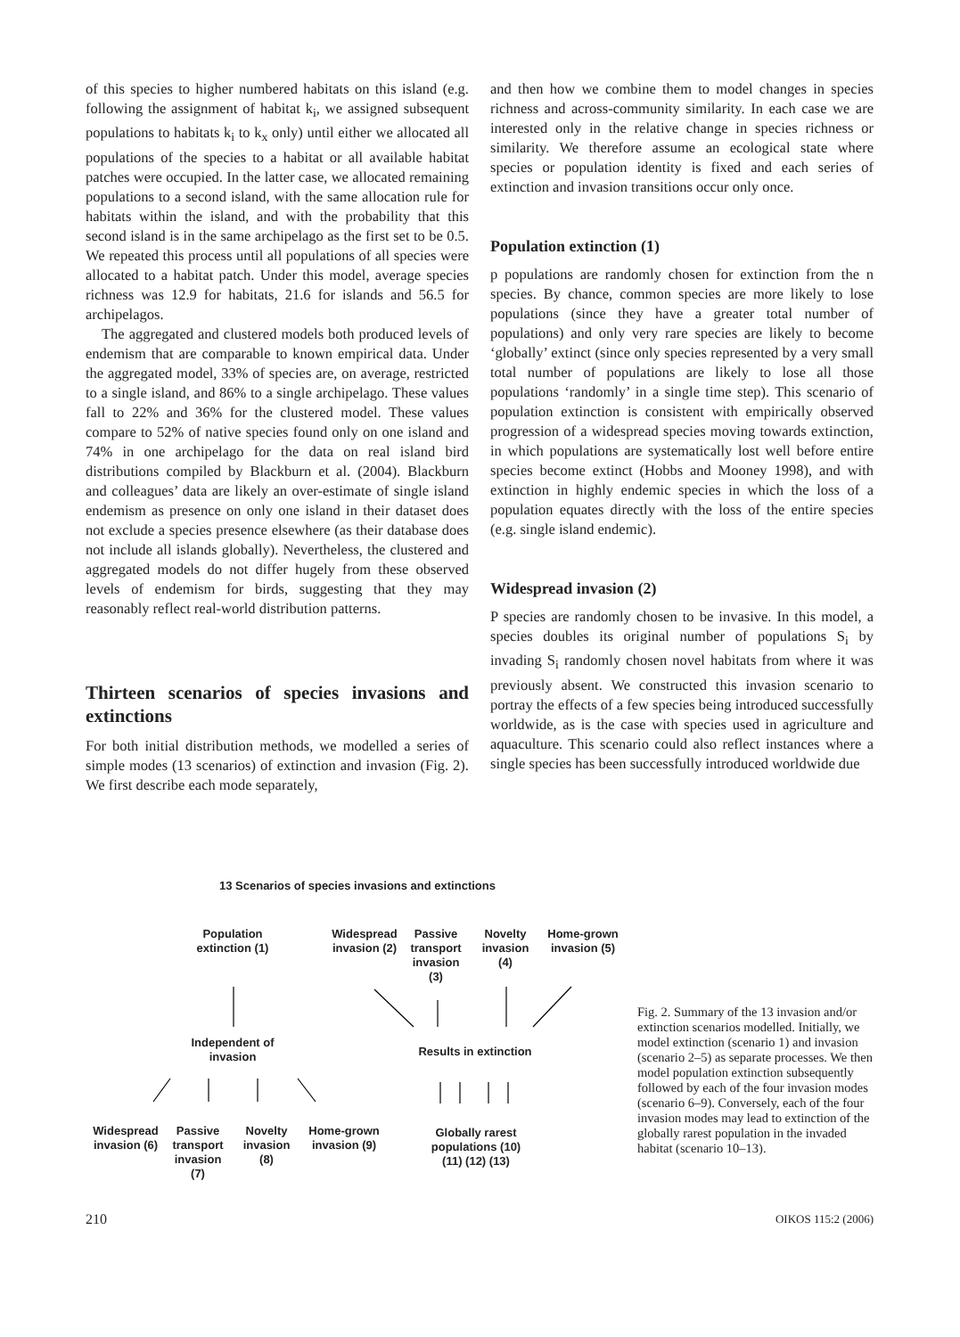of this species to higher numbered habitats on this island (e.g. following the assignment of habitat k<sub>i</sub>, we assigned subsequent populations to habitats k<sub>i</sub> to k<sub>x</sub> only) until either we allocated all populations of the species to a habitat or all available habitat patches were occupied. In the latter case, we allocated remaining populations to a second island, with the same allocation rule for habitats within the island, and with the probability that this second island is in the same archipelago as the first set to be 0.5. We repeated this process until all populations of all species were allocated to a habitat patch. Under this model, average species richness was 12.9 for habitats, 21.6 for islands and 56.5 for archipelagos.
The aggregated and clustered models both produced levels of endemism that are comparable to known empirical data. Under the aggregated model, 33% of species are, on average, restricted to a single island, and 86% to a single archipelago. These values fall to 22% and 36% for the clustered model. These values compare to 52% of native species found only on one island and 74% in one archipelago for the data on real island bird distributions compiled by Blackburn et al. (2004). Blackburn and colleagues’ data are likely an over-estimate of single island endemism as presence on only one island in their dataset does not exclude a species presence elsewhere (as their database does not include all islands globally). Nevertheless, the clustered and aggregated models do not differ hugely from these observed levels of endemism for birds, suggesting that they may reasonably reflect real-world distribution patterns.
Thirteen scenarios of species invasions and extinctions
For both initial distribution methods, we modelled a series of simple modes (13 scenarios) of extinction and invasion (Fig. 2). We first describe each mode separately,
and then how we combine them to model changes in species richness and across-community similarity. In each case we are interested only in the relative change in species richness or similarity. We therefore assume an ecological state where species or population identity is fixed and each series of extinction and invasion transitions occur only once.
Population extinction (1)
p populations are randomly chosen for extinction from the n species. By chance, common species are more likely to lose populations (since they have a greater total number of populations) and only very rare species are likely to become ‘globally’ extinct (since only species represented by a very small total number of populations are likely to lose all those populations ‘randomly’ in a single time step). This scenario of population extinction is consistent with empirically observed progression of a widespread species moving towards extinction, in which populations are systematically lost well before entire species become extinct (Hobbs and Mooney 1998), and with extinction in highly endemic species in which the loss of a population equates directly with the loss of the entire species (e.g. single island endemic).
Widespread invasion (2)
P species are randomly chosen to be invasive. In this model, a species doubles its original number of populations S<sub>i</sub> by invading S<sub>i</sub> randomly chosen novel habitats from where it was previously absent. We constructed this invasion scenario to portray the effects of a few species being introduced successfully worldwide, as is the case with species used in agriculture and aquaculture. This scenario could also reflect instances where a single species has been successfully introduced worldwide due
13 Scenarios of species invasions and extinctions
Population extinction (1)
Widespread invasion (2)
Passive transport invasion (3)
Novelty invasion (4)
Home-grown invasion (5)
Independent of invasion
Results in extinction
Widespread invasion (6)
Passive transport invasion (7)
Novelty invasion (8)
Home-grown invasion (9)
Globally rarest populations (10) (11) (12) (13)
Fig. 2. Summary of the 13 invasion and/or extinction scenarios modelled. Initially, we model extinction (scenario 1) and invasion (scenario 2–5) as separate processes. We then model population extinction subsequently followed by each of the four invasion modes (scenario 6–9). Conversely, each of the four invasion modes may lead to extinction of the globally rarest population in the invaded habitat (scenario 10–13).
210 OIKOS 115:2 (2006)